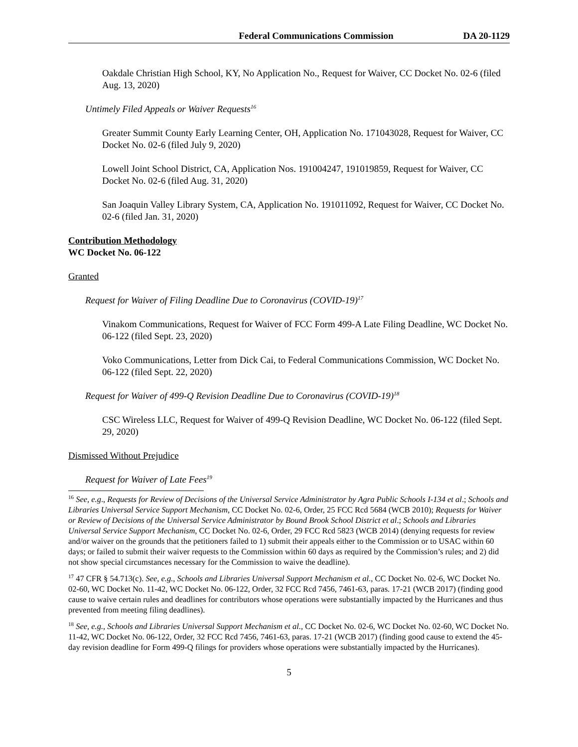Federal Communications Commission DA 20-1129
Oakdale Christian High School, KY, No Application No., Request for Waiver, CC Docket No. 02-6 (filed Aug. 13, 2020)
Untimely Filed Appeals or Waiver Requests<sup>16</sup>
Greater Summit County Early Learning Center, OH, Application No. 171043028, Request for Waiver, CC Docket No. 02-6 (filed July 9, 2020)
Lowell Joint School District, CA, Application Nos. 191004247, 191019859, Request for Waiver, CC Docket No. 02-6 (filed Aug. 31, 2020)
San Joaquin Valley Library System, CA, Application No. 191011092, Request for Waiver, CC Docket No. 02-6 (filed Jan. 31, 2020)
Contribution Methodology
WC Docket No. 06-122
Granted
Request for Waiver of Filing Deadline Due to Coronavirus (COVID-19)<sup>17</sup>
Vinakom Communications, Request for Waiver of FCC Form 499-A Late Filing Deadline, WC Docket No. 06-122 (filed Sept. 23, 2020)
Voko Communications, Letter from Dick Cai, to Federal Communications Commission, WC Docket No. 06-122 (filed Sept. 22, 2020)
Request for Waiver of 499-Q Revision Deadline Due to Coronavirus (COVID-19)<sup>18</sup>
CSC Wireless LLC, Request for Waiver of 499-Q Revision Deadline, WC Docket No. 06-122 (filed Sept. 29, 2020)
Dismissed Without Prejudice
Request for Waiver of Late Fees<sup>19</sup>
<sup>16</sup> See, e.g., Requests for Review of Decisions of the Universal Service Administrator by Agra Public Schools I-134 et al.; Schools and Libraries Universal Service Support Mechanism, CC Docket No. 02-6, Order, 25 FCC Rcd 5684 (WCB 2010); Requests for Waiver or Review of Decisions of the Universal Service Administrator by Bound Brook School District et al.; Schools and Libraries Universal Service Support Mechanism, CC Docket No. 02-6, Order, 29 FCC Rcd 5823 (WCB 2014) (denying requests for review and/or waiver on the grounds that the petitioners failed to 1) submit their appeals either to the Commission or to USAC within 60 days; or failed to submit their waiver requests to the Commission within 60 days as required by the Commission’s rules; and 2) did not show special circumstances necessary for the Commission to waive the deadline).
<sup>17</sup> 47 CFR § 54.713(c). See, e.g., Schools and Libraries Universal Support Mechanism et al., CC Docket No. 02-6, WC Docket No. 02-60, WC Docket No. 11-42, WC Docket No. 06-122, Order, 32 FCC Rcd 7456, 7461-63, paras. 17-21 (WCB 2017) (finding good cause to waive certain rules and deadlines for contributors whose operations were substantially impacted by the Hurricanes and thus prevented from meeting filing deadlines).
<sup>18</sup> See, e.g., Schools and Libraries Universal Support Mechanism et al., CC Docket No. 02-6, WC Docket No. 02-60, WC Docket No. 11-42, WC Docket No. 06-122, Order, 32 FCC Rcd 7456, 7461-63, paras. 17-21 (WCB 2017) (finding good cause to extend the 45-day revision deadline for Form 499-Q filings for providers whose operations were substantially impacted by the Hurricanes).
5